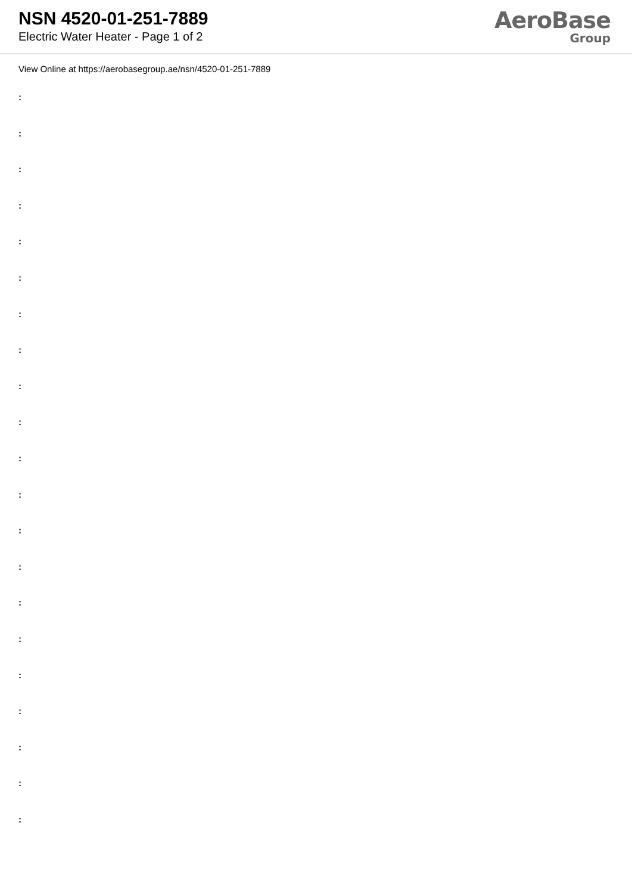NSN 4520-01-251-7889
Electric Water Heater - Page 1 of 2
AeroBase
Group
View Online at https://aerobasegroup.ae/nsn/4520-01-251-7889
:
:
:
:
:
:
:
:
:
:
:
:
:
:
:
:
:
:
:
:
: